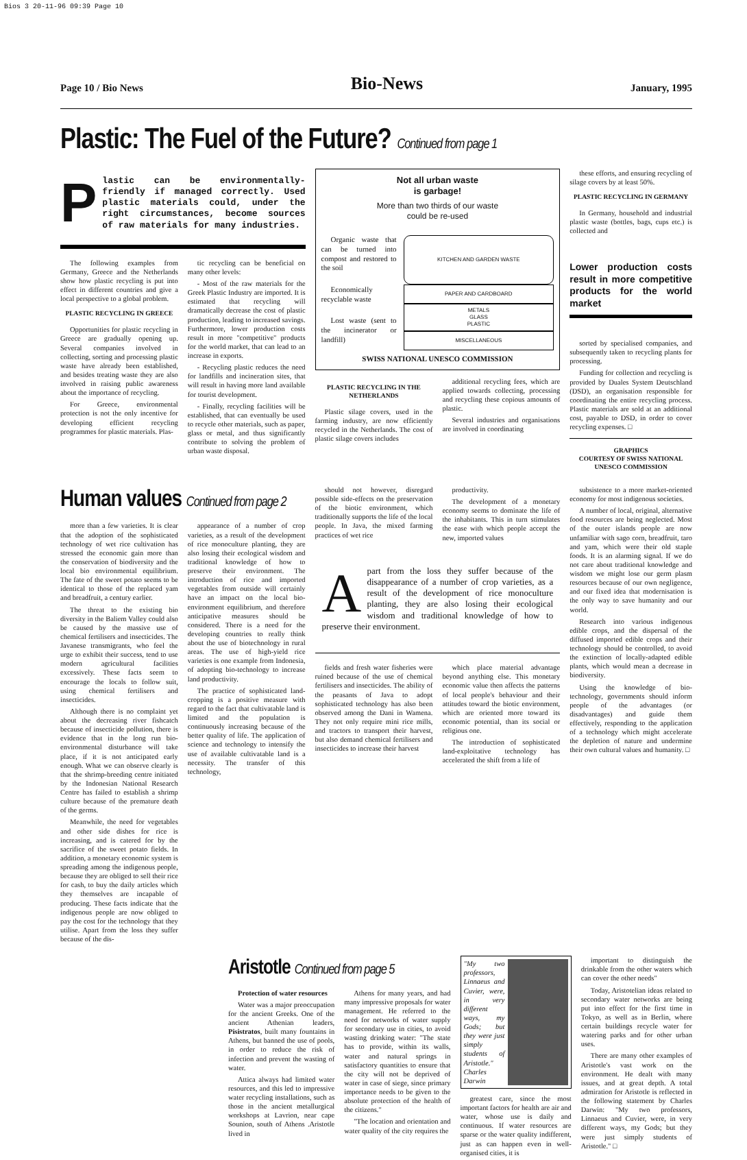Bios 3 20-11-96 09:39 Page 10
Page 10 / Bio News Bio-News January, 1995
Plastic: The Fuel of the Future? Continued from page 1
Plastic can be environmentally-friendly if managed correctly. Used plastic materials could, under the right circumstances, become sources of raw materials for many industries.
The following examples from Germany, Greece and the Netherlands show how plastic recycling is put into effect in different countries and give a local perspective to a global problem.
PLASTIC RECYCLING IN GREECE
Opportunities for plastic recycling in Greece are gradually opening up. Several companies involved in collecting, sorting and processing plastic waste have already been established, and besides treating waste they are also involved in raising public awareness about the importance of recycling.
For Greece, environmental protection is not the only incentive for developing efficient recycling programmes for plastic materials. Plas-
tic recycling can be beneficial on many other levels:
- Most of the raw materials for the Greek Plastic Industry are imported. It is estimated that recycling will dramatically decrease the cost of plastic production, leading to increased savings. Furthermore, lower production costs result in more "competitive" products for the world market, that can lead to an increase in exports.
- Recycling plastic reduces the need for landfills and incineration sites, that will result in having more land available for tourist development.
- Finally, recycling facilities will be established, that can eventually be used to recycle other materials, such as paper, glass or metal, and thus significantly contribute to solving the problem of urban waste disposal.
Not all urban waste
is garbage!
More than two thirds of our waste
could be re-used
Organic waste that can be turned into compost and restored to the soil
Economically recyclable waste
Lost waste (sent to the incinerator or landfill)
KITCHEN AND GARDEN WASTE
PAPER AND CARDBOARD
METALS
GLASS
PLASTIC
MISCELLANEOUS
SWISS NATIONAL UNESCO COMMISSION
PLASTIC RECYCLING IN THE NETHERLANDS
Plastic silage covers, used in the farming industry, are now efficiently recycled in the Netherlands. The cost of plastic silage covers includes
additional recycling fees, which are applied towards collecting, processing and recycling these copious amounts of plastic.
Several industries and organisations are involved in coordinating
these efforts, and ensuring recycling of silage covers by at least 50%.
PLASTIC RECYCLING IN GERMANY
In Germany, household and industrial plastic waste (bottles, bags, cups etc.) is collected and
Lower production costs result in more competitive products for the world market
sorted by specialised companies, and subsequently taken to recycling plants for processing.
Funding for collection and recycling is provided by Duales System Deutschland (DSD), an organisation responsible for coordinating the entire recycling process. Plastic materials are sold at an additional cost, payable to DSD, in order to cover recycling expenses. □
GRAPHICS
COURTESY OF SWISS NATIONAL UNESCO COMMISSION
Human values Continued from page 2
more than a few varieties. It is clear that the adoption of the sophisticated technology of wet rice cultivation has stressed the economic gain more than the conservation of biodiversity and the local bio environmental equilibrium. The fate of the sweet potato seems to be identical to those of the replaced yam and breadfruit, a century earlier.
The threat to the existing bio diversity in the Baliem Valley could also be caused by the massive use of chemical fertilisers and insecticides. The Javanese transmigrants, who feel the urge to exhibit their success, tend to use modern agricultural facilities excessively. These facts seem to encourage the locals to follow suit, using chemical fertilisers and insecticides.
Although there is no complaint yet about the decreasing river fishcatch because of insecticide pollution, there is evidence that in the long run bio-environmental disturbance will take place, if it is not anticipated early enough. What we can observe clearly is that the shrimp-breeding centre initiated by the Indonesian National Research Centre has failed to establish a shrimp culture because of the premature death of the germs.
Meanwhile, the need for vegetables and other side dishes for rice is increasing, and is catered for by the sacrifice of the sweet potato fields. In addition, a monetary economic system is spreading among the indigenous people, because they are obliged to sell their rice for cash, to buy the daily articles which they themselves are incapable of producing. These facts indicate that the indigenous people are now obliged to pay the cost for the technology that they utilise. Apart from the loss they suffer because of the dis-
appearance of a number of crop varieties, as a result of the development of rice monoculture planting, they are also losing their ecological wisdom and traditional knowledge of how to preserve their environment. The introduction of rice and imported vegetables from outside will certainly have an impact on the local bio-environment equilibrium, and therefore anticipative measures should be considered. There is a need for the developing countries to really think about the use of biotechnology in rural areas. The use of high-yield rice varieties is one example from Indonesia, of adopting bio-technology to increase land productivity.
The practice of sophisticated land-cropping is a positive measure with regard to the fact that cultivatable land is limited and the population is continuously increasing because of the better quality of life. The application of science and technology to intensify the use of available cultivatable land is a necessity. The transfer of this technology,
should not however, disregard possible side-effects on the preservation of the biotic environment, which traditionally supports the life of the local people. In Java, the mixed farming practices of wet rice
productivity.
The development of a monetary economy seems to dominate the life of the inhabitants. This in turn stimulates the ease with which people accept the new, imported values
Apart from the loss they suffer because of the disappearance of a number of crop varieties, as a result of the development of rice monoculture planting, they are also losing their ecological wisdom and traditional knowledge of how to preserve their environment.
fields and fresh water fisheries were ruined because of the use of chemical fertilisers and insecticides. The ability of the peasants of Java to adopt sophisticated technology has also been observed among the Dani in Wamena. They not only require mini rice mills, and tractors to transport their harvest, but also demand chemical fertilisers and insecticides to increase their harvest
which place material advantage beyond anything else. This monetary economic value then affects the patterns of local people's behaviour and their attitudes toward the biotic environment, which are oriented more toward its economic potential, than its social or religious one.
The introduction of sophisticated land-exploitative technology has accelerated the shift from a life of
subsistence to a more market-oriented economy for most indigenous societies.
A number of local, original, alternative food resources are being neglected. Most of the outer islands people are now unfamiliar with sago corn, breadfruit, taro and yam, which were their old staple foods. It is an alarming signal. If we do not care about traditional knowledge and wisdom we might lose our germ plasm resources because of our own negligence, and our fixed idea that modernisation is the only way to save humanity and our world.
Research into various indigenous edible crops, and the dispersal of the diffused imported edible crops and their technology should be controlled, to avoid the extinction of locally-adapted edible plants, which would mean a decrease in biodiversity.
Using the knowledge of bio-technology, governments should inform people of the advantages (or disadvantages) and guide them effectively, responding to the application of a technology which might accelerate the depletion of nature and undermine their own cultural values and humanity. □
Aristotle Continued from page 5
Protection of water resources
Water was a major preoccupation for the ancient Greeks. One of the ancient Athenian leaders, Pisistratos, built many fountains in Athens, but banned the use of pools, in order to reduce the risk of infection and prevent the wasting of water.
Attica always had limited water resources, and this led to impressive water recycling installations, such as those in the ancient metallurgical workshops at Lavrion, near cape Sounion, south of Athens .Aristotle lived in
Athens for many years, and had many impressive proposals for water management. He referred to the need for networks of water supply for secondary use in cities, to avoid wasting drinking water: "The state has to provide, within its walls, water and natural springs in satisfactory quantities to ensure that the city will not be deprived of water in case of siege, since primary importance needs to be given to the absolute protection of the health of the citizens."
"The location and orientation and water quality of the city requires the
"My two professors, Linnaeus and Cuvier, were, in very different ways, my Gods; but they were just simply students of Aristotle." Charles Darwin
greatest care, since the most important factors for health are air and water, whose use is daily and continuous. If water resources are sparse or the water quality indifferent, just as can happen even in well-organised cities, it is
important to distinguish the drinkable from the other waters which can cover the other needs"
Today, Aristotelian ideas related to secondary water networks are being put into effect for the first time in Tokyo, as well as in Berlin, where certain buildings recycle water for watering parks and for other urban uses.
There are many other examples of Aristotle's vast work on the environment. He dealt with many issues, and at great depth. A total admiration for Aristotle is reflected in the following statement by Charles Darwin: "My two professors, Linnaeus and Cuvier, were, in very different ways, my Gods; but they were just simply students of Aristotle." □